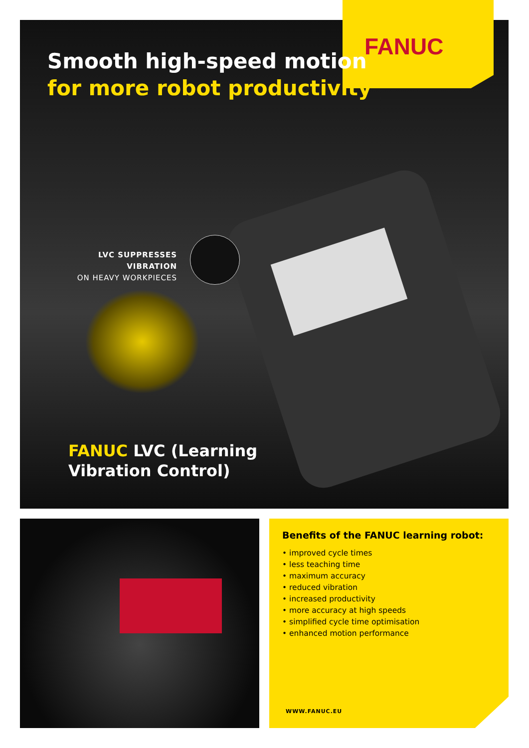FANUC
Smooth high-speed motion
for more robot productivity
LVC SUPPRESSES VIBRATION
ON HEAVY WORKPIECES
FANUC LVC (Learning
Vibration Control)
Benefits of the FANUC learning robot:
• improved cycle times
• less teaching time
• maximum accuracy
• reduced vibration
• increased productivity
• more accuracy at high speeds
• simplified cycle time optimisation
• enhanced motion performance
WWW.FANUC.EU